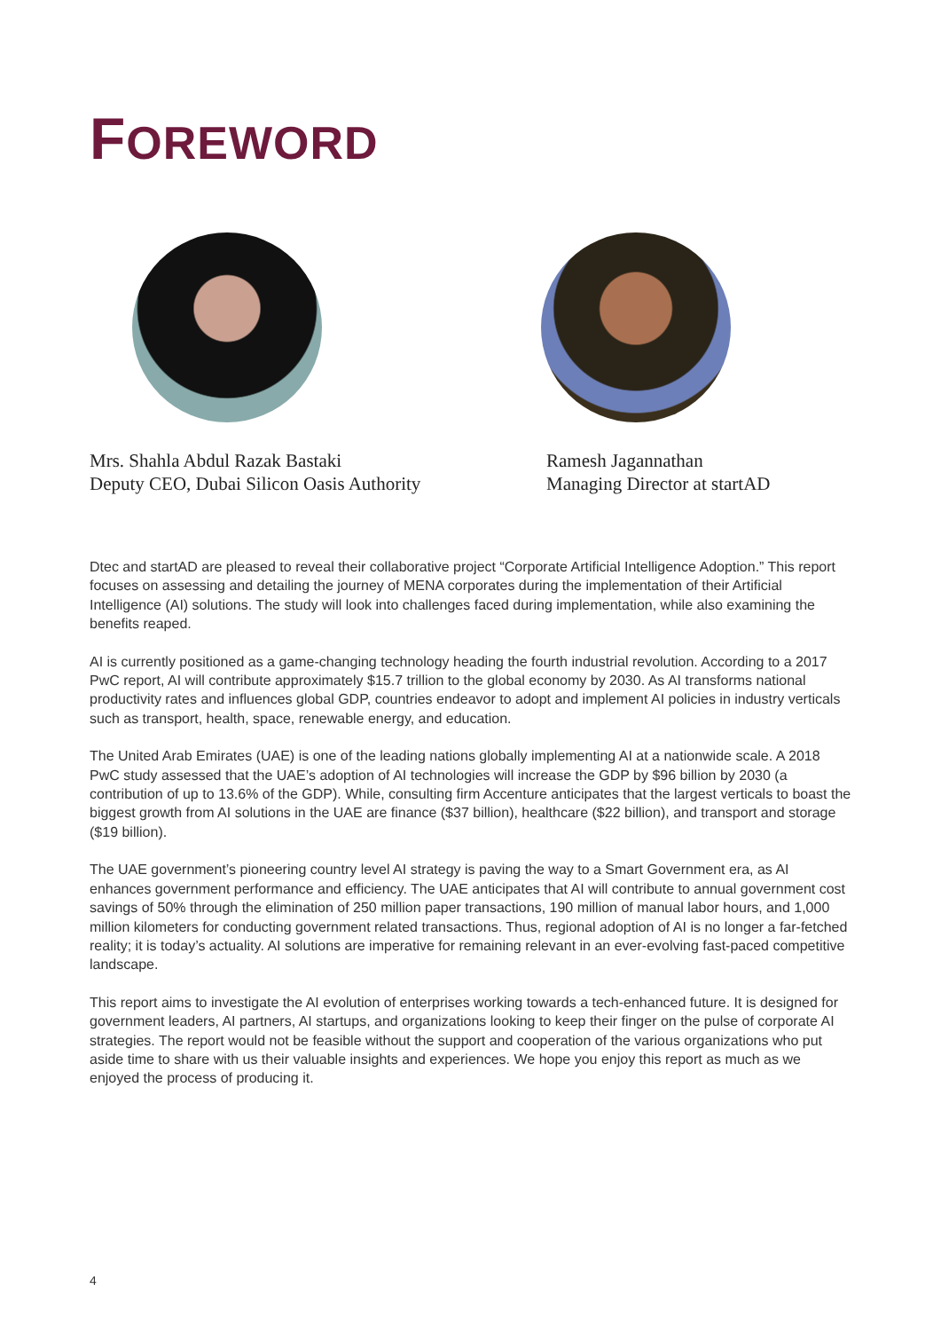FOREWORD
Mrs. Shahla Abdul Razak Bastaki
Deputy CEO, Dubai Silicon Oasis Authority
Ramesh Jagannathan
Managing Director at startAD
Dtec and startAD are pleased to reveal their collaborative project “Corporate Artificial Intelligence Adoption.” This report focuses on assessing and detailing the journey of MENA corporates during the implementation of their Artificial Intelligence (AI) solutions. The study will look into challenges faced during implementation, while also examining the benefits reaped.
AI is currently positioned as a game-changing technology heading the fourth industrial revolution. According to a 2017 PwC report, AI will contribute approximately $15.7 trillion to the global economy by 2030. As AI transforms national productivity rates and influences global GDP, countries endeavor to adopt and implement AI policies in industry verticals such as transport, health, space, renewable energy, and education.
The United Arab Emirates (UAE) is one of the leading nations globally implementing AI at a nationwide scale. A 2018 PwC study assessed that the UAE’s adoption of AI technologies will increase the GDP by $96 billion by 2030 (a contribution of up to 13.6% of the GDP). While, consulting firm Accenture anticipates that the largest verticals to boast the biggest growth from AI solutions in the UAE are finance ($37 billion), healthcare ($22 billion), and transport and storage ($19 billion).
The UAE government’s pioneering country level AI strategy is paving the way to a Smart Government era, as AI enhances government performance and efficiency. The UAE anticipates that AI will contribute to annual government cost savings of 50% through the elimination of 250 million paper transactions, 190 million of manual labor hours, and 1,000 million kilometers for conducting government related transactions. Thus, regional adoption of AI is no longer a far-fetched reality; it is today’s actuality. AI solutions are imperative for remaining relevant in an ever-evolving fast-paced competitive landscape.
This report aims to investigate the AI evolution of enterprises working towards a tech-enhanced future. It is designed for government leaders, AI partners, AI startups, and organizations looking to keep their finger on the pulse of corporate AI strategies. The report would not be feasible without the support and cooperation of the various organizations who put aside time to share with us their valuable insights and experiences. We hope you enjoy this report as much as we enjoyed the process of producing it.
4